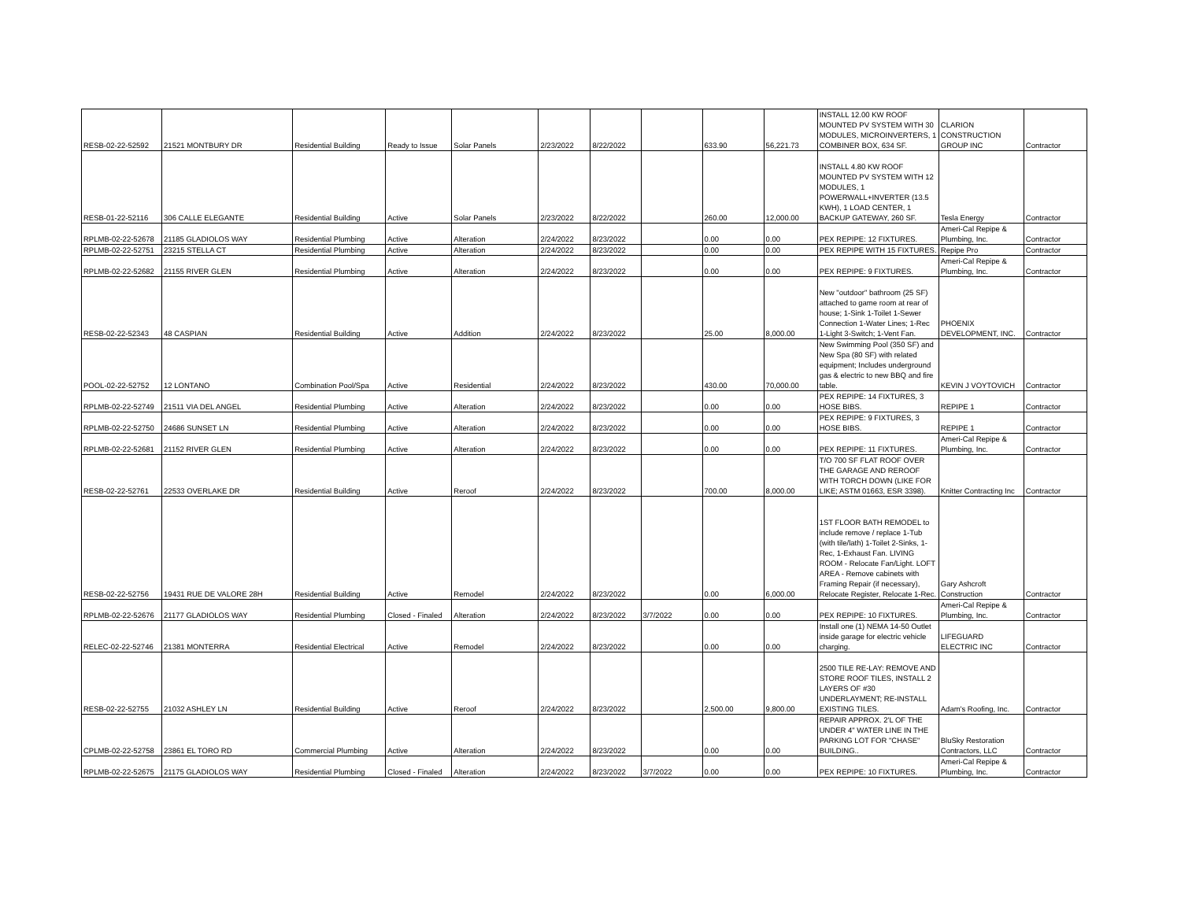| RESB-02-22-52592 | 21521 MONTBURY DR | Residential Building | Ready to Issue | Solar Panels | 2/23/2022 | 8/22/2022 | | 633.90 | 56,221.73 | INSTALL 12.00 KW ROOF MOUNTED PV SYSTEM WITH 30 MODULES, MICROINVERTERS, 1 COMBINER BOX, 634 SF. | CLARION CONSTRUCTION GROUP INC | Contractor |
| RESB-01-22-52116 | 306 CALLE ELEGANTE | Residential Building | Active | Solar Panels | 2/23/2022 | 8/22/2022 | | 260.00 | 12,000.00 | INSTALL 4.80 KW ROOF MOUNTED PV SYSTEM WITH 12 MODULES, 1 POWERWALL+INVERTER (13.5 KWH), 1 LOAD CENTER, 1 BACKUP GATEWAY, 260 SF. | Tesla Energy | Contractor |
| RPLMB-02-22-52678 | 21185 GLADIOLOS WAY | Residential Plumbing | Active | Alteration | 2/24/2022 | 8/23/2022 | | 0.00 | 0.00 | PEX REPIPE: 12 FIXTURES. | Ameri-Cal Repipe & Plumbing, Inc. | Contractor |
| RPLMB-02-22-52751 | 23215 STELLA CT | Residential Plumbing | Active | Alteration | 2/24/2022 | 8/23/2022 | | 0.00 | 0.00 | PEX REPIPE WITH 15 FIXTURES. | Repipe Pro | Contractor |
| RPLMB-02-22-52682 | 21155 RIVER GLEN | Residential Plumbing | Active | Alteration | 2/24/2022 | 8/23/2022 | | 0.00 | 0.00 | PEX REPIPE: 9 FIXTURES. | Ameri-Cal Repipe & Plumbing, Inc. | Contractor |
| RESB-02-22-52343 | 48 CASPIAN | Residential Building | Active | Addition | 2/24/2022 | 8/23/2022 | | 25.00 | 8,000.00 | New "outdoor" bathroom (25 SF) attached to game room at rear of house; 1-Sink 1-Toilet 1-Sewer Connection 1-Water Lines; 1-Rec 1-Light 3-Switch; 1-Vent Fan. | PHOENIX DEVELOPMENT, INC. | Contractor |
| POOL-02-22-52752 | 12 LONTANO | Combination Pool/Spa | Active | Residential | 2/24/2022 | 8/23/2022 | | 430.00 | 70,000.00 | New Swimming Pool (350 SF) and New Spa (80 SF) with related equipment; Includes underground gas & electric to new BBQ and fire table. | KEVIN J VOYTOVICH | Contractor |
| RPLMB-02-22-52749 | 21511 VIA DEL ANGEL | Residential Plumbing | Active | Alteration | 2/24/2022 | 8/23/2022 | | 0.00 | 0.00 | PEX REPIPE: 14 FIXTURES, 3 HOSE BIBS. | REPIPE 1 | Contractor |
| RPLMB-02-22-52750 | 24686 SUNSET LN | Residential Plumbing | Active | Alteration | 2/24/2022 | 8/23/2022 | | 0.00 | 0.00 | PEX REPIPE: 9 FIXTURES, 3 HOSE BIBS. | REPIPE 1 | Contractor |
| RPLMB-02-22-52681 | 21152 RIVER GLEN | Residential Plumbing | Active | Alteration | 2/24/2022 | 8/23/2022 | | 0.00 | 0.00 | PEX REPIPE: 11 FIXTURES. | Ameri-Cal Repipe & Plumbing, Inc. | Contractor |
| RESB-02-22-52761 | 22533 OVERLAKE DR | Residential Building | Active | Reroof | 2/24/2022 | 8/23/2022 | | 700.00 | 8,000.00 | T/O 700 SF FLAT ROOF OVER THE GARAGE AND REROOF WITH TORCH DOWN (LIKE FOR LIKE; ASTM 01663, ESR 3398). | Knitter Contracting Inc | Contractor |
| RESB-02-22-52756 | 19431 RUE DE VALORE 28H | Residential Building | Active | Remodel | 2/24/2022 | 8/23/2022 | | 0.00 | 6,000.00 | 1ST FLOOR BATH REMODEL to include remove / replace 1-Tub (with tile/lath) 1-Toilet 2-Sinks, 1-Rec, 1-Exhaust Fan. LIVING ROOM - Relocate Fan/Light. LOFT AREA - Remove cabinets with Framing Repair (if necessary), Relocate Register, Relocate 1-Rec. | Gary Ashcroft Construction | Contractor |
| RPLMB-02-22-52676 | 21177 GLADIOLOS WAY | Residential Plumbing | Closed - Finaled | Alteration | 2/24/2022 | 8/23/2022 | 3/7/2022 | 0.00 | 0.00 | PEX REPIPE: 10 FIXTURES. | Ameri-Cal Repipe & Plumbing, Inc. | Contractor |
| RELEC-02-22-52746 | 21381 MONTERRA | Residential Electrical | Active | Remodel | 2/24/2022 | 8/23/2022 | | 0.00 | 0.00 | Install one (1) NEMA 14-50 Outlet inside garage for electric vehicle charging. | LIFEGUARD ELECTRIC INC | Contractor |
| RESB-02-22-52755 | 21032 ASHLEY LN | Residential Building | Active | Reroof | 2/24/2022 | 8/23/2022 | | 2,500.00 | 9,800.00 | 2500 TILE RE-LAY: REMOVE AND STORE ROOF TILES, INSTALL 2 LAYERS OF #30 UNDERLAYMENT; RE-INSTALL EXISTING TILES. | Adam's Roofing, Inc. | Contractor |
| CPLMB-02-22-52758 | 23861 EL TORO RD | Commercial Plumbing | Active | Alteration | 2/24/2022 | 8/23/2022 | | 0.00 | 0.00 | REPAIR APPROX. 2'L OF THE UNDER 4" WATER LINE IN THE PARKING LOT FOR "CHASE" BUILDING.. | BluSky Restoration Contractors, LLC | Contractor |
| RPLMB-02-22-52675 | 21175 GLADIOLOS WAY | Residential Plumbing | Closed - Finaled | Alteration | 2/24/2022 | 8/23/2022 | 3/7/2022 | 0.00 | 0.00 | PEX REPIPE: 10 FIXTURES. | Ameri-Cal Repipe & Plumbing, Inc. | Contractor |